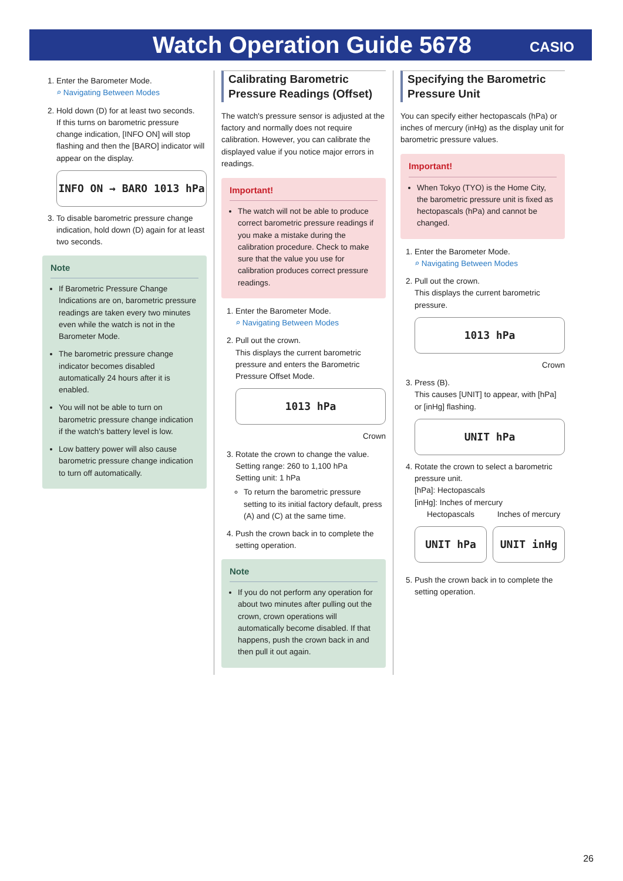Watch Operation Guide 5678 CASIO
1. Enter the Barometer Mode.
⌕ Navigating Between Modes
2. Hold down (D) for at least two seconds.
If this turns on barometric pressure change indication, [INFO ON] will stop flashing and then the [BARO] indicator will appear on the display.
INFO ON → BARO 1013 hPa
3. To disable barometric pressure change indication, hold down (D) again for at least two seconds.
Note
If Barometric Pressure Change Indications are on, barometric pressure readings are taken every two minutes even while the watch is not in the Barometer Mode.
The barometric pressure change indicator becomes disabled automatically 24 hours after it is enabled.
You will not be able to turn on barometric pressure change indication if the watch's battery level is low.
Low battery power will also cause barometric pressure change indication to turn off automatically.
Calibrating Barometric Pressure Readings (Offset)
The watch's pressure sensor is adjusted at the factory and normally does not require calibration. However, you can calibrate the displayed value if you notice major errors in readings.
Important!
The watch will not be able to produce correct barometric pressure readings if you make a mistake during the calibration procedure. Check to make sure that the value you use for calibration produces correct pressure readings.
1. Enter the Barometer Mode.
⌕ Navigating Between Modes
2. Pull out the crown.
This displays the current barometric pressure and enters the Barometric Pressure Offset Mode.
1013 hPa
Crown
3. Rotate the crown to change the value.
Setting range: 260 to 1,100 hPa
Setting unit: 1 hPa
To return the barometric pressure setting to its initial factory default, press (A) and (C) at the same time.
4. Push the crown back in to complete the setting operation.
Note
If you do not perform any operation for about two minutes after pulling out the crown, crown operations will automatically become disabled. If that happens, push the crown back in and then pull it out again.
Specifying the Barometric Pressure Unit
You can specify either hectopascals (hPa) or inches of mercury (inHg) as the display unit for barometric pressure values.
Important!
When Tokyo (TYO) is the Home City, the barometric pressure unit is fixed as hectopascals (hPa) and cannot be changed.
1. Enter the Barometer Mode.
⌕ Navigating Between Modes
2. Pull out the crown.
This displays the current barometric pressure.
1013 hPa
Crown
3. Press (B).
This causes [UNIT] to appear, with [hPa] or [inHg] flashing.
UNIT hPa
4. Rotate the crown to select a barometric pressure unit.
[hPa]: Hectopascals
[inHg]: Inches of mercury
Hectopascals
UNIT hPa
Inches of mercury
UNIT inHg
5. Push the crown back in to complete the setting operation.
26